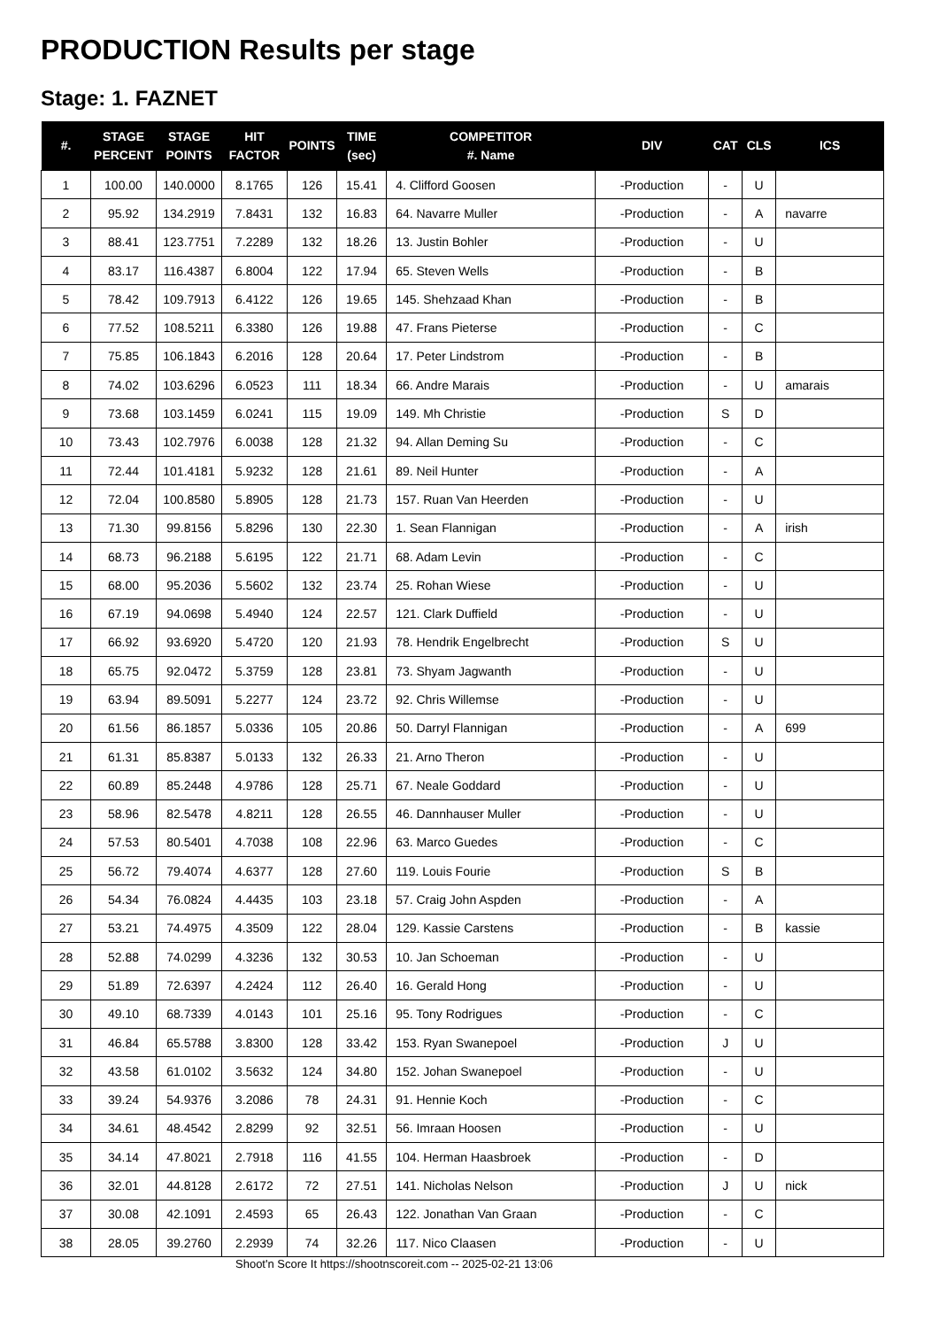PRODUCTION Results per stage
Stage: 1. FAZNET
| #. | STAGE PERCENT | STAGE POINTS | HIT FACTOR | POINTS | TIME (sec) | COMPETITOR #. Name | DIV | CAT | CLS | ICS |
| --- | --- | --- | --- | --- | --- | --- | --- | --- | --- | --- |
| 1 | 100.00 | 140.0000 | 8.1765 | 126 | 15.41 | 4. Clifford Goosen | -Production | - | U | |
| 2 | 95.92 | 134.2919 | 7.8431 | 132 | 16.83 | 64. Navarre Muller | -Production | - | A | navarre |
| 3 | 88.41 | 123.7751 | 7.2289 | 132 | 18.26 | 13. Justin Bohler | -Production | - | U | |
| 4 | 83.17 | 116.4387 | 6.8004 | 122 | 17.94 | 65. Steven Wells | -Production | - | B | |
| 5 | 78.42 | 109.7913 | 6.4122 | 126 | 19.65 | 145. Shehzaad Khan | -Production | - | B | |
| 6 | 77.52 | 108.5211 | 6.3380 | 126 | 19.88 | 47. Frans Pieterse | -Production | - | C | |
| 7 | 75.85 | 106.1843 | 6.2016 | 128 | 20.64 | 17. Peter Lindstrom | -Production | - | B | |
| 8 | 74.02 | 103.6296 | 6.0523 | 111 | 18.34 | 66. Andre Marais | -Production | - | U | amarais |
| 9 | 73.68 | 103.1459 | 6.0241 | 115 | 19.09 | 149. Mh Christie | -Production | S | D | |
| 10 | 73.43 | 102.7976 | 6.0038 | 128 | 21.32 | 94. Allan Deming Su | -Production | - | C | |
| 11 | 72.44 | 101.4181 | 5.9232 | 128 | 21.61 | 89. Neil Hunter | -Production | - | A | |
| 12 | 72.04 | 100.8580 | 5.8905 | 128 | 21.73 | 157. Ruan Van Heerden | -Production | - | U | |
| 13 | 71.30 | 99.8156 | 5.8296 | 130 | 22.30 | 1. Sean Flannigan | -Production | - | A | irish |
| 14 | 68.73 | 96.2188 | 5.6195 | 122 | 21.71 | 68. Adam Levin | -Production | - | C | |
| 15 | 68.00 | 95.2036 | 5.5602 | 132 | 23.74 | 25. Rohan Wiese | -Production | - | U | |
| 16 | 67.19 | 94.0698 | 5.4940 | 124 | 22.57 | 121. Clark Duffield | -Production | - | U | |
| 17 | 66.92 | 93.6920 | 5.4720 | 120 | 21.93 | 78. Hendrik Engelbrecht | -Production | S | U | |
| 18 | 65.75 | 92.0472 | 5.3759 | 128 | 23.81 | 73. Shyam Jagwanth | -Production | - | U | |
| 19 | 63.94 | 89.5091 | 5.2277 | 124 | 23.72 | 92. Chris Willemse | -Production | - | U | |
| 20 | 61.56 | 86.1857 | 5.0336 | 105 | 20.86 | 50. Darryl Flannigan | -Production | - | A | 699 |
| 21 | 61.31 | 85.8387 | 5.0133 | 132 | 26.33 | 21. Arno Theron | -Production | - | U | |
| 22 | 60.89 | 85.2448 | 4.9786 | 128 | 25.71 | 67. Neale Goddard | -Production | - | U | |
| 23 | 58.96 | 82.5478 | 4.8211 | 128 | 26.55 | 46. Dannhauser Muller | -Production | - | U | |
| 24 | 57.53 | 80.5401 | 4.7038 | 108 | 22.96 | 63. Marco Guedes | -Production | - | C | |
| 25 | 56.72 | 79.4074 | 4.6377 | 128 | 27.60 | 119. Louis Fourie | -Production | S | B | |
| 26 | 54.34 | 76.0824 | 4.4435 | 103 | 23.18 | 57. Craig John Aspden | -Production | - | A | |
| 27 | 53.21 | 74.4975 | 4.3509 | 122 | 28.04 | 129. Kassie Carstens | -Production | - | B | kassie |
| 28 | 52.88 | 74.0299 | 4.3236 | 132 | 30.53 | 10. Jan Schoeman | -Production | - | U | |
| 29 | 51.89 | 72.6397 | 4.2424 | 112 | 26.40 | 16. Gerald Hong | -Production | - | U | |
| 30 | 49.10 | 68.7339 | 4.0143 | 101 | 25.16 | 95. Tony Rodrigues | -Production | - | C | |
| 31 | 46.84 | 65.5788 | 3.8300 | 128 | 33.42 | 153. Ryan Swanepoel | -Production | J | U | |
| 32 | 43.58 | 61.0102 | 3.5632 | 124 | 34.80 | 152. Johan Swanepoel | -Production | - | U | |
| 33 | 39.24 | 54.9376 | 3.2086 | 78 | 24.31 | 91. Hennie Koch | -Production | - | C | |
| 34 | 34.61 | 48.4542 | 2.8299 | 92 | 32.51 | 56. Imraan Hoosen | -Production | - | U | |
| 35 | 34.14 | 47.8021 | 2.7918 | 116 | 41.55 | 104. Herman Haasbroek | -Production | - | D | |
| 36 | 32.01 | 44.8128 | 2.6172 | 72 | 27.51 | 141. Nicholas Nelson | -Production | J | U | nick |
| 37 | 30.08 | 42.1091 | 2.4593 | 65 | 26.43 | 122. Jonathan Van Graan | -Production | - | C | |
| 38 | 28.05 | 39.2760 | 2.2939 | 74 | 32.26 | 117. Nico Claasen | -Production | - | U | |
Shoot'n Score It https://shootnscoreit.com -- 2025-02-21 13:06